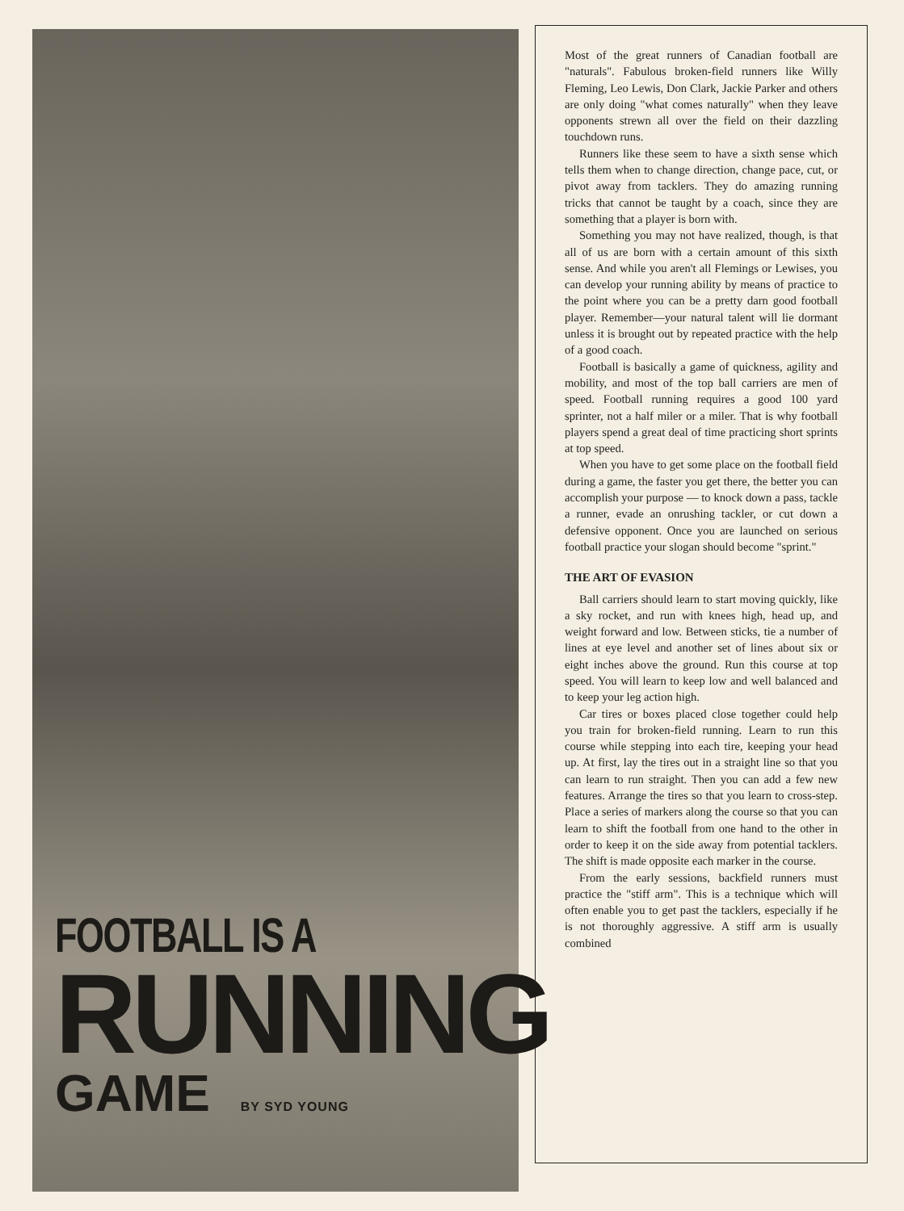FOOTBALL IS A
RUNNING
GAME BY SYD YOUNG
Most of the great runners of Canadian football are "naturals". Fabulous broken-field runners like Willy Fleming, Leo Lewis, Don Clark, Jackie Parker and others are only doing "what comes naturally" when they leave opponents strewn all over the field on their dazzling touchdown runs.
Runners like these seem to have a sixth sense which tells them when to change direction, change pace, cut, or pivot away from tacklers. They do amazing running tricks that cannot be taught by a coach, since they are something that a player is born with.
Something you may not have realized, though, is that all of us are born with a certain amount of this sixth sense. And while you aren't all Flemings or Lewises, you can develop your running ability by means of practice to the point where you can be a pretty darn good football player. Remember—your natural talent will lie dormant unless it is brought out by repeated practice with the help of a good coach.
Football is basically a game of quickness, agility and mobility, and most of the top ball carriers are men of speed. Football running requires a good 100 yard sprinter, not a half miler or a miler. That is why football players spend a great deal of time practicing short sprints at top speed.
When you have to get some place on the football field during a game, the faster you get there, the better you can accomplish your purpose — to knock down a pass, tackle a runner, evade an onrushing tackler, or cut down a defensive opponent. Once you are launched on serious football practice your slogan should become "sprint."
THE ART OF EVASION
Ball carriers should learn to start moving quickly, like a sky rocket, and run with knees high, head up, and weight forward and low. Between sticks, tie a number of lines at eye level and another set of lines about six or eight inches above the ground. Run this course at top speed. You will learn to keep low and well balanced and to keep your leg action high.
Car tires or boxes placed close together could help you train for broken-field running. Learn to run this course while stepping into each tire, keeping your head up. At first, lay the tires out in a straight line so that you can learn to run straight. Then you can add a few new features. Arrange the tires so that you learn to cross-step. Place a series of markers along the course so that you can learn to shift the football from one hand to the other in order to keep it on the side away from potential tacklers. The shift is made opposite each marker in the course.
From the early sessions, backfield runners must practice the "stiff arm". This is a technique which will often enable you to get past the tacklers, especially if he is not thoroughly aggressive. A stiff arm is usually combined